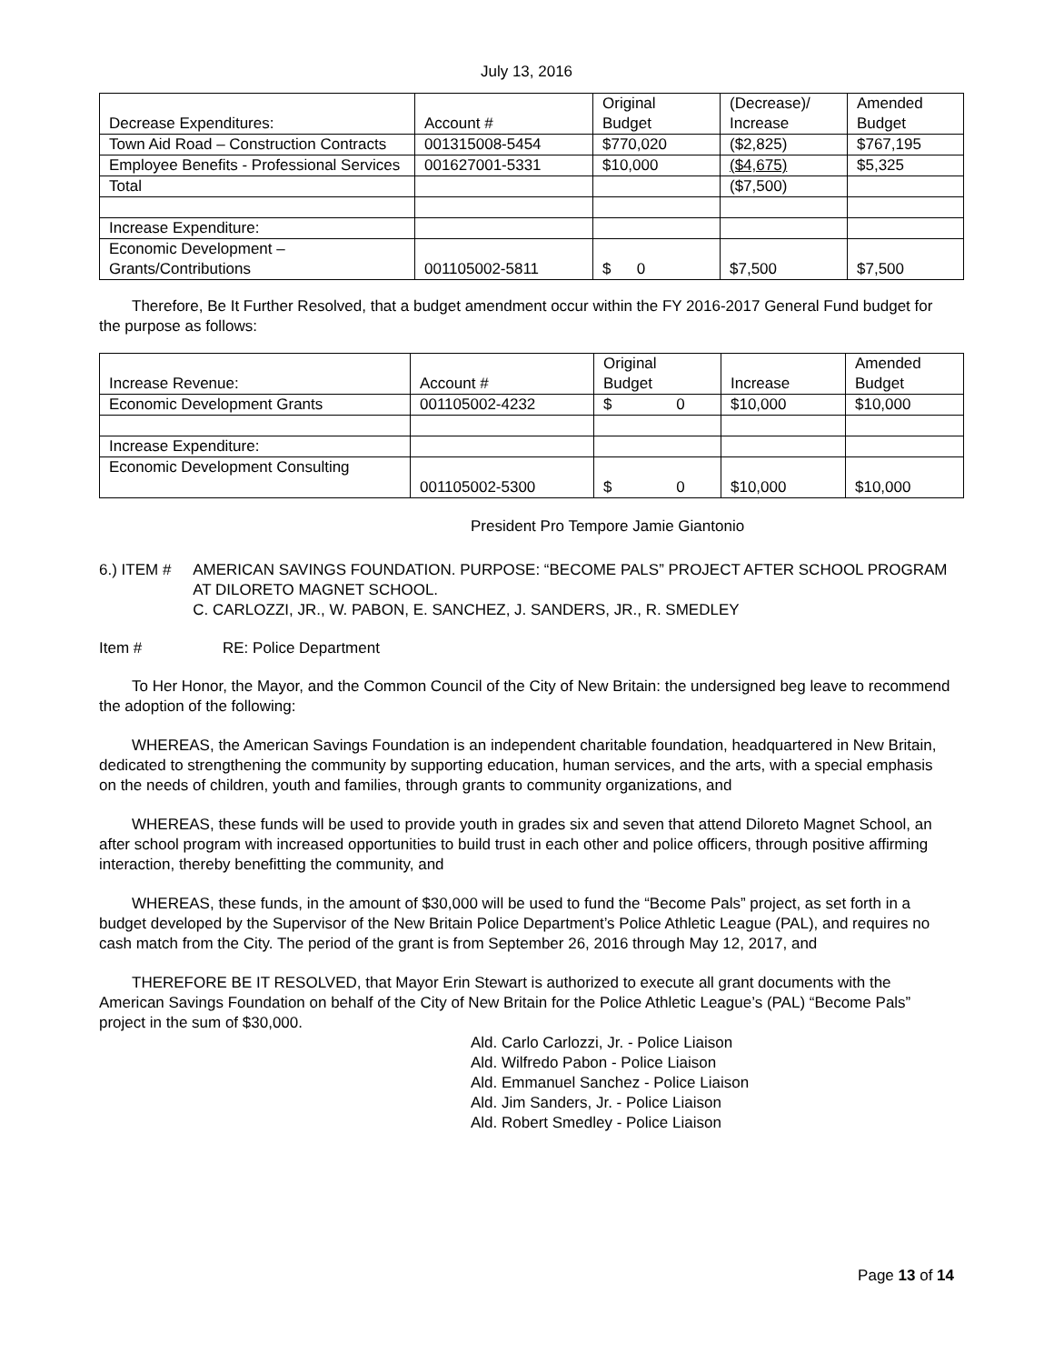July 13, 2016
| Decrease Expenditures: | Account # | Original Budget | (Decrease)/ Increase | Amended Budget |
| Town Aid Road – Construction Contracts | 001315008-5454 | $770,020 | ($2,825) | $767,195 |
| Employee Benefits - Professional Services | 001627001-5331 | $10,000 | ($4,675) | $5,325 |
| Total | | | ($7,500) | |
| Increase Expenditure: | | | | |
| Economic Development – Grants/Contributions | 001105002-5811 | $ 0 | $7,500 | $7,500 |
Therefore, Be It Further Resolved, that a budget amendment occur within the FY 2016-2017 General Fund budget for the purpose as follows:
| Increase Revenue: | Account # | Original Budget | Increase | Amended Budget |
| Economic Development Grants | 001105002-4232 | $ 0 | $10,000 | $10,000 |
| Increase Expenditure: | | | | |
| Economic Development Consulting | 001105002-5300 | $ 0 | $10,000 | $10,000 |
President Pro Tempore Jamie Giantonio
6.) ITEM # AMERICAN SAVINGS FOUNDATION. PURPOSE: “BECOME PALS” PROJECT AFTER SCHOOL PROGRAM AT DILORETO MAGNET SCHOOL.
C. CARLOZZI, JR., W. PABON, E. SANCHEZ, J. SANDERS, JR., R. SMEDLEY
Item # RE: Police Department
To Her Honor, the Mayor, and the Common Council of the City of New Britain: the undersigned beg leave to recommend the adoption of the following:
WHEREAS, the American Savings Foundation is an independent charitable foundation, headquartered in New Britain, dedicated to strengthening the community by supporting education, human services, and the arts, with a special emphasis on the needs of children, youth and families, through grants to community organizations, and
WHEREAS, these funds will be used to provide youth in grades six and seven that attend Diloreto Magnet School, an after school program with increased opportunities to build trust in each other and police officers, through positive affirming interaction, thereby benefitting the community, and
WHEREAS, these funds, in the amount of $30,000 will be used to fund the “Become Pals” project, as set forth in a budget developed by the Supervisor of the New Britain Police Department’s Police Athletic League (PAL), and requires no cash match from the City. The period of the grant is from September 26, 2016 through May 12, 2017, and
THEREFORE BE IT RESOLVED, that Mayor Erin Stewart is authorized to execute all grant documents with the American Savings Foundation on behalf of the City of New Britain for the Police Athletic League’s (PAL) “Become Pals” project in the sum of $30,000.
Ald. Carlo Carlozzi, Jr. - Police Liaison
Ald. Wilfredo Pabon - Police Liaison
Ald. Emmanuel Sanchez - Police Liaison
Ald. Jim Sanders, Jr. - Police Liaison
Ald. Robert Smedley - Police Liaison
Page 13 of 14